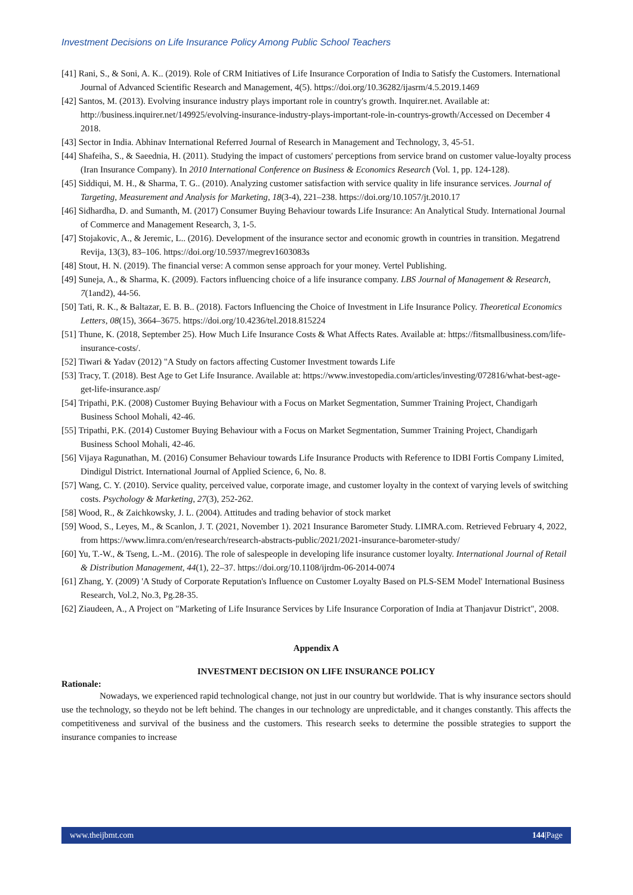Investment Decisions on Life Insurance Policy Among Public School Teachers
[41] Rani, S., & Soni, A. K.. (2019). Role of CRM Initiatives of Life Insurance Corporation of India to Satisfy the Customers. International Journal of Advanced Scientific Research and Management, 4(5). https://doi.org/10.36282/ijasrm/4.5.2019.1469
[42] Santos, M. (2013). Evolving insurance industry plays important role in country's growth. Inquirer.net. Available at: http://business.inquirer.net/149925/evolving-insurance-industry-plays-important-role-in-countrys-growth/Accessed on December 4 2018.
[43] Sector in India. Abhinav International Referred Journal of Research in Management and Technology, 3, 45-51.
[44] Shafeiha, S., & Saeednia, H. (2011). Studying the impact of customers' perceptions from service brand on customer value-loyalty process (Iran Insurance Company). In 2010 International Conference on Business & Economics Research (Vol. 1, pp. 124-128).
[45] Siddiqui, M. H., & Sharma, T. G.. (2010). Analyzing customer satisfaction with service quality in life insurance services. Journal of Targeting, Measurement and Analysis for Marketing, 18(3-4), 221–238. https://doi.org/10.1057/jt.2010.17
[46] Sidhardha, D. and Sumanth, M. (2017) Consumer Buying Behaviour towards Life Insurance: An Analytical Study. International Journal of Commerce and Management Research, 3, 1-5.
[47] Stojakovic, A., & Jeremic, L.. (2016). Development of the insurance sector and economic growth in countries in transition. Megatrend Revija, 13(3), 83–106. https://doi.org/10.5937/megrev1603083s
[48] Stout, H. N. (2019). The financial verse: A common sense approach for your money. Vertel Publishing.
[49] Suneja, A., & Sharma, K. (2009). Factors influencing choice of a life insurance company. LBS Journal of Management & Research, 7(1and2), 44-56.
[50] Tati, R. K., & Baltazar, E. B. B.. (2018). Factors Influencing the Choice of Investment in Life Insurance Policy. Theoretical Economics Letters, 08(15), 3664–3675. https://doi.org/10.4236/tel.2018.815224
[51] Thune, K. (2018, September 25). How Much Life Insurance Costs & What Affects Rates. Available at: https://fitsmallbusiness.com/life-insurance-costs/.
[52] Tiwari & Yadav (2012) "A Study on factors affecting Customer Investment towards Life
[53] Tracy, T. (2018). Best Age to Get Life Insurance. Available at: https://www.investopedia.com/articles/investing/072816/what-best-age-get-life-insurance.asp/
[54] Tripathi, P.K. (2008) Customer Buying Behaviour with a Focus on Market Segmentation, Summer Training Project, Chandigarh Business School Mohali, 42-46.
[55] Tripathi, P.K. (2014) Customer Buying Behaviour with a Focus on Market Segmentation, Summer Training Project, Chandigarh Business School Mohali, 42-46.
[56] Vijaya Ragunathan, M. (2016) Consumer Behaviour towards Life Insurance Products with Reference to IDBI Fortis Company Limited, Dindigul District. International Journal of Applied Science, 6, No. 8.
[57] Wang, C. Y. (2010). Service quality, perceived value, corporate image, and customer loyalty in the context of varying levels of switching costs. Psychology & Marketing, 27(3), 252-262.
[58] Wood, R., & Zaichkowsky, J. L. (2004). Attitudes and trading behavior of stock market
[59] Wood, S., Leyes, M., & Scanlon, J. T. (2021, November 1). 2021 Insurance Barometer Study. LIMRA.com. Retrieved February 4, 2022, from https://www.limra.com/en/research/research-abstracts-public/2021/2021-insurance-barometer-study/
[60] Yu, T.-W., & Tseng, L.-M.. (2016). The role of salespeople in developing life insurance customer loyalty. International Journal of Retail & Distribution Management, 44(1), 22–37. https://doi.org/10.1108/ijrdm-06-2014-0074
[61] Zhang, Y. (2009) 'A Study of Corporate Reputation's Influence on Customer Loyalty Based on PLS-SEM Model' International Business Research, Vol.2, No.3, Pg.28-35.
[62] Ziaudeen, A., A Project on "Marketing of Life Insurance Services by Life Insurance Corporation of India at Thanjavur District", 2008.
Appendix A
INVESTMENT DECISION ON LIFE INSURANCE POLICY
Rationale:
Nowadays, we experienced rapid technological change, not just in our country but worldwide. That is why insurance sectors should use the technology, so theydo not be left behind. The changes in our technology are unpredictable, and it changes constantly. This affects the competitiveness and survival of the business and the customers. This research seeks to determine the possible strategies to support the insurance companies to increase
www.theijbmt.com 144|Page